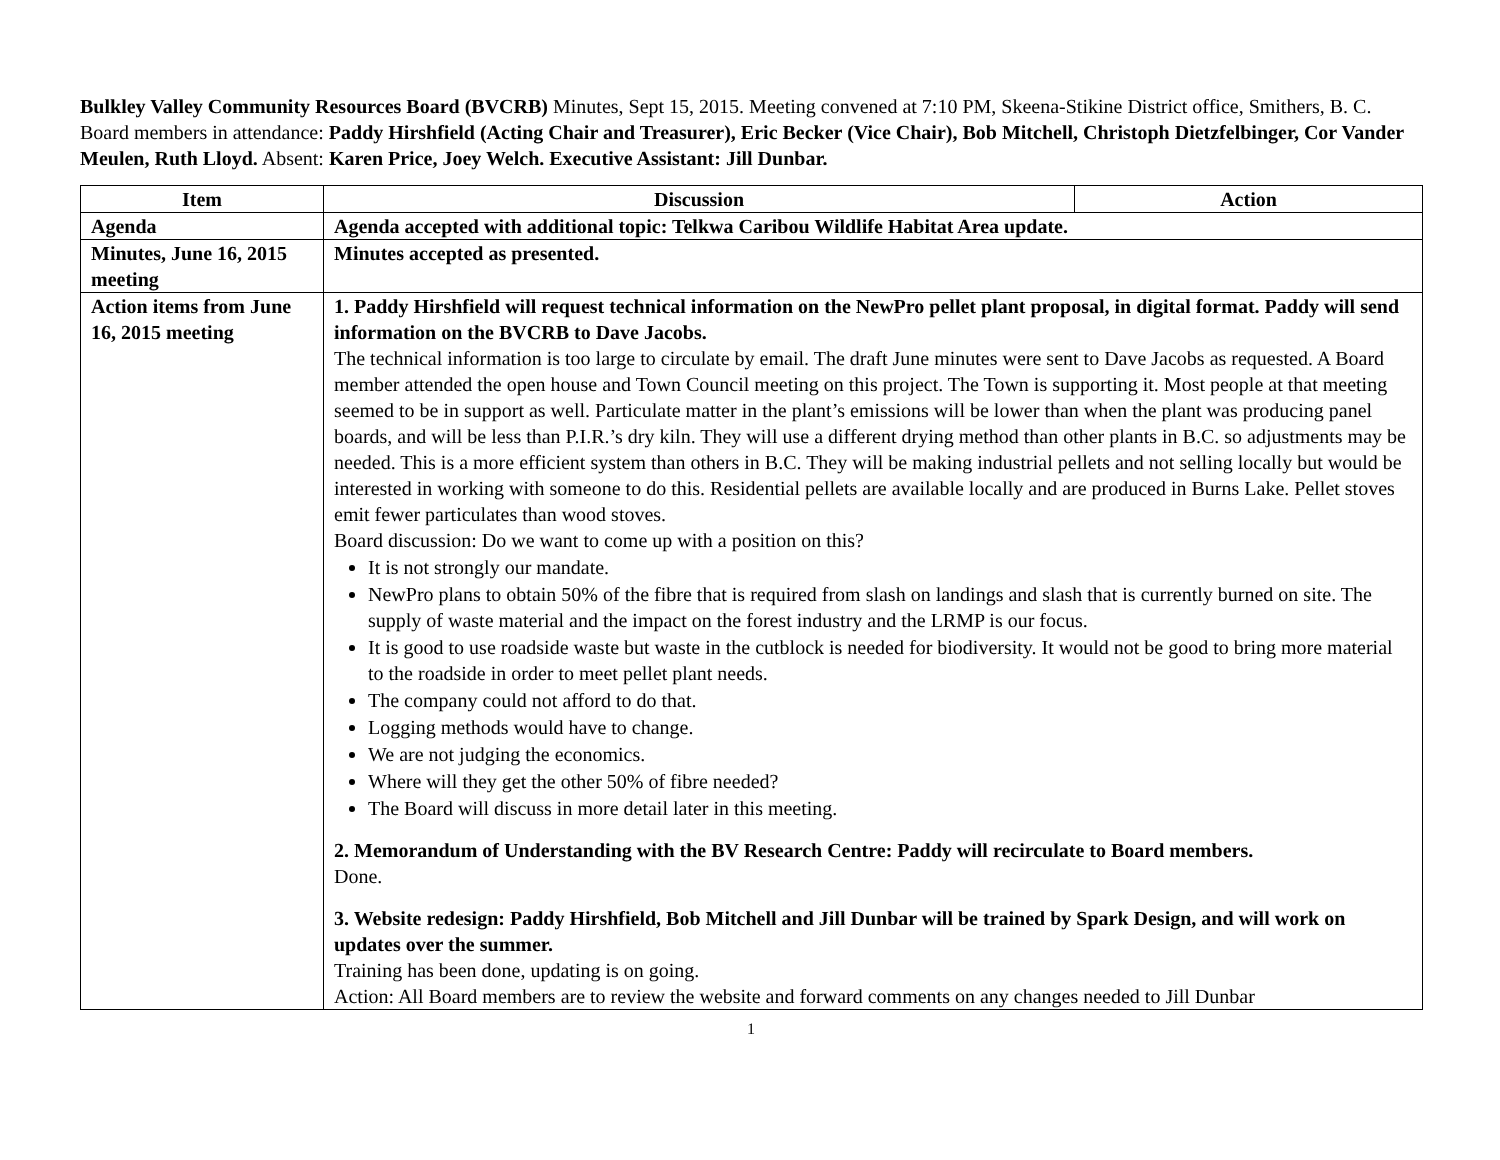Bulkley Valley Community Resources Board (BVCRB) Minutes, Sept 15, 2015. Meeting convened at 7:10 PM, Skeena-Stikine District office, Smithers, B. C. Board members in attendance: Paddy Hirshfield (Acting Chair and Treasurer), Eric Becker (Vice Chair), Bob Mitchell, Christoph Dietzfelbinger, Cor Vander Meulen, Ruth Lloyd. Absent: Karen Price, Joey Welch. Executive Assistant: Jill Dunbar.
| Item | Discussion | Action |
| --- | --- | --- |
| Agenda | Agenda accepted with additional topic: Telkwa Caribou Wildlife Habitat Area update. | |
| Minutes, June 16, 2015 meeting | Minutes accepted as presented. | |
| Action items from June 16, 2015 meeting | 1. Paddy Hirshfield will request technical information on the NewPro pellet plant proposal, in digital format. Paddy will send information on the BVCRB to Dave Jacobs. The technical information is too large to circulate by email. The draft June minutes were sent to Dave Jacobs as requested. A Board member attended the open house and Town Council meeting on this project. The Town is supporting it. Most people at that meeting seemed to be in support as well. Particulate matter in the plant’s emissions will be lower than when the plant was producing panel boards, and will be less than P.I.R.’s dry kiln. They will use a different drying method than other plants in B.C. so adjustments may be needed. This is a more efficient system than others in B.C. They will be making industrial pellets and not selling locally but would be interested in working with someone to do this. Residential pellets are available locally and are produced in Burns Lake. Pellet stoves emit fewer particulates than wood stoves. Board discussion: Do we want to come up with a position on this? It is not strongly our mandate. NewPro plans to obtain 50% of the fibre that is required from slash on landings and slash that is currently burned on site. The supply of waste material and the impact on the forest industry and the LRMP is our focus. It is good to use roadside waste but waste in the cutblock is needed for biodiversity. It would not be good to bring more material to the roadside in order to meet pellet plant needs. The company could not afford to do that. Logging methods would have to change. We are not judging the economics. Where will they get the other 50% of fibre needed? The Board will discuss in more detail later in this meeting. 2. Memorandum of Understanding with the BV Research Centre: Paddy will recirculate to Board members. Done. 3. Website redesign: Paddy Hirshfield, Bob Mitchell and Jill Dunbar will be trained by Spark Design, and will work on updates over the summer. Training has been done, updating is on going. Action: All Board members are to review the website and forward comments on any changes needed to Jill Dunbar | |
1